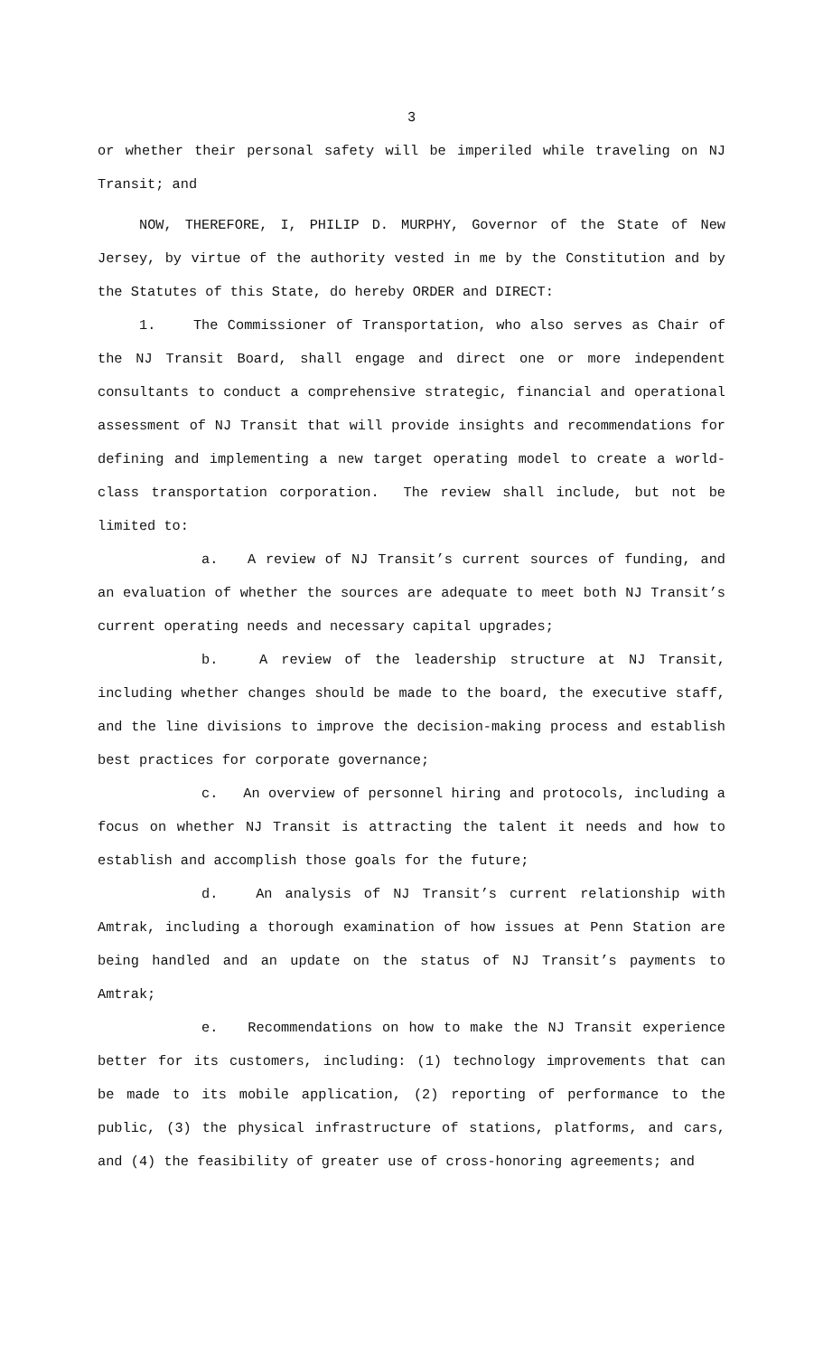3
or whether their personal safety will be imperiled while traveling on NJ Transit; and
NOW, THEREFORE, I, PHILIP D. MURPHY, Governor of the State of New Jersey, by virtue of the authority vested in me by the Constitution and by the Statutes of this State, do hereby ORDER and DIRECT:
1. The Commissioner of Transportation, who also serves as Chair of the NJ Transit Board, shall engage and direct one or more independent consultants to conduct a comprehensive strategic, financial and operational assessment of NJ Transit that will provide insights and recommendations for defining and implementing a new target operating model to create a world-class transportation corporation. The review shall include, but not be limited to:
a. A review of NJ Transit’s current sources of funding, and an evaluation of whether the sources are adequate to meet both NJ Transit’s current operating needs and necessary capital upgrades;
b. A review of the leadership structure at NJ Transit, including whether changes should be made to the board, the executive staff, and the line divisions to improve the decision-making process and establish best practices for corporate governance;
c. An overview of personnel hiring and protocols, including a focus on whether NJ Transit is attracting the talent it needs and how to establish and accomplish those goals for the future;
d. An analysis of NJ Transit’s current relationship with Amtrak, including a thorough examination of how issues at Penn Station are being handled and an update on the status of NJ Transit’s payments to Amtrak;
e. Recommendations on how to make the NJ Transit experience better for its customers, including: (1) technology improvements that can be made to its mobile application, (2) reporting of performance to the public, (3) the physical infrastructure of stations, platforms, and cars, and (4) the feasibility of greater use of cross-honoring agreements; and